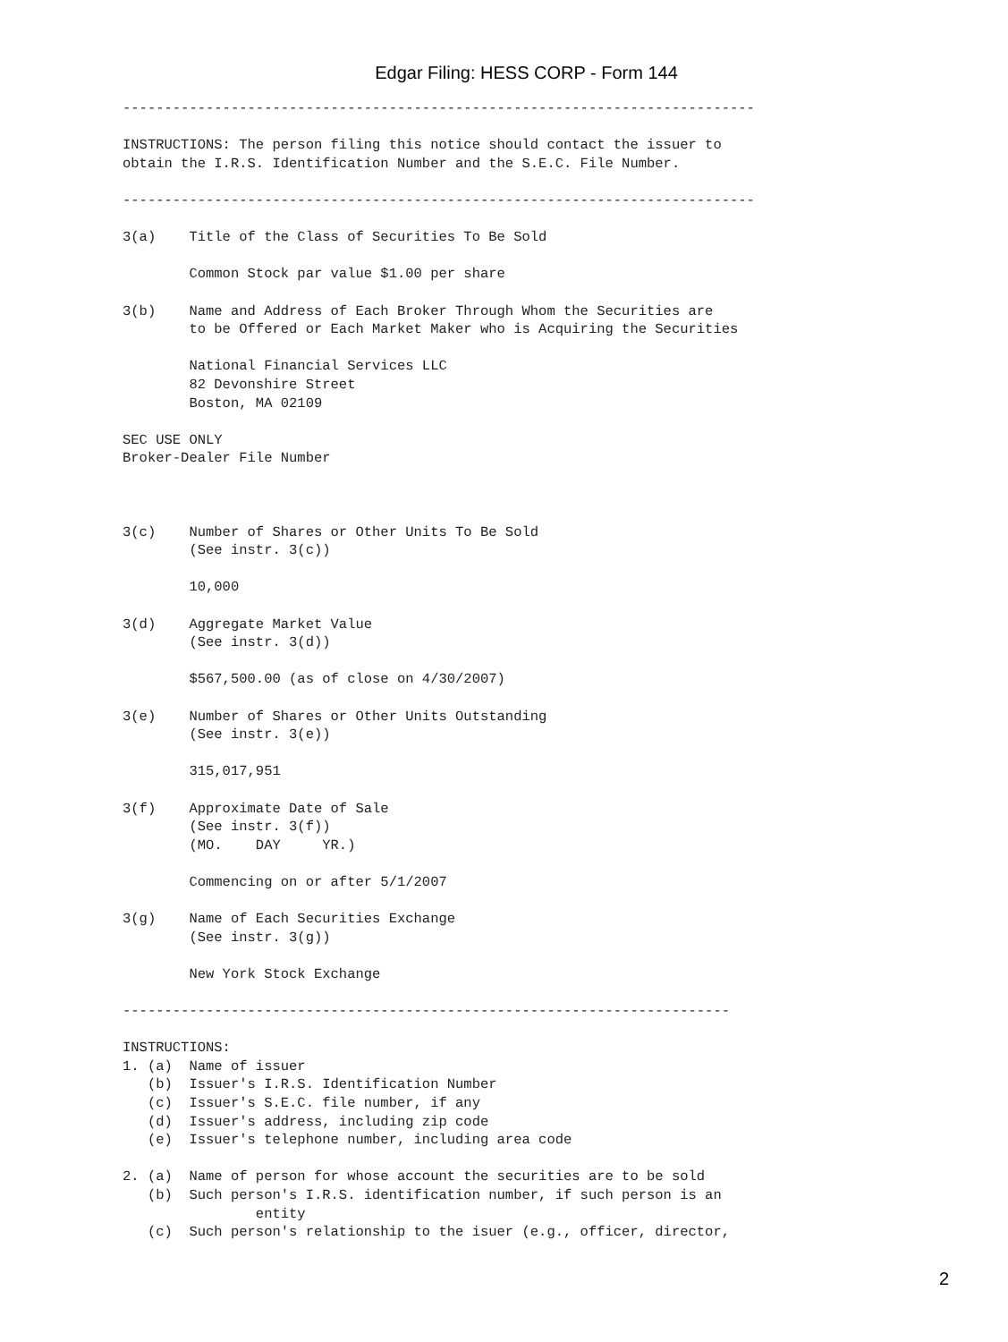Edgar Filing: HESS CORP - Form 144
----------------------------------------------------------------------------

INSTRUCTIONS: The person filing this notice should contact the issuer to
obtain the I.R.S. Identification Number and the S.E.C. File Number.

----------------------------------------------------------------------------

3(a)    Title of the Class of Securities To Be Sold

        Common Stock par value $1.00 per share

3(b)    Name and Address of Each Broker Through Whom the Securities are
        to be Offered or Each Market Maker who is Acquiring the Securities

        National Financial Services LLC
        82 Devonshire Street
        Boston, MA 02109

SEC USE ONLY
Broker-Dealer File Number



3(c)    Number of Shares or Other Units To Be Sold
        (See instr. 3(c))

        10,000

3(d)    Aggregate Market Value
        (See instr. 3(d))

        $567,500.00 (as of close on 4/30/2007)

3(e)    Number of Shares or Other Units Outstanding
        (See instr. 3(e))

        315,017,951

3(f)    Approximate Date of Sale
        (See instr. 3(f))
        (MO.    DAY     YR.)

        Commencing on or after 5/1/2007

3(g)    Name of Each Securities Exchange
        (See instr. 3(g))

        New York Stock Exchange

-------------------------------------------------------------------------

INSTRUCTIONS:
1. (a)  Name of issuer
   (b)  Issuer's I.R.S. Identification Number
   (c)  Issuer's S.E.C. file number, if any
   (d)  Issuer's address, including zip code
   (e)  Issuer's telephone number, including area code

2. (a)  Name of person for whose account the securities are to be sold
   (b)  Such person's I.R.S. identification number, if such person is an
                entity
   (c)  Such person's relationship to the isuer (e.g., officer, director,
2